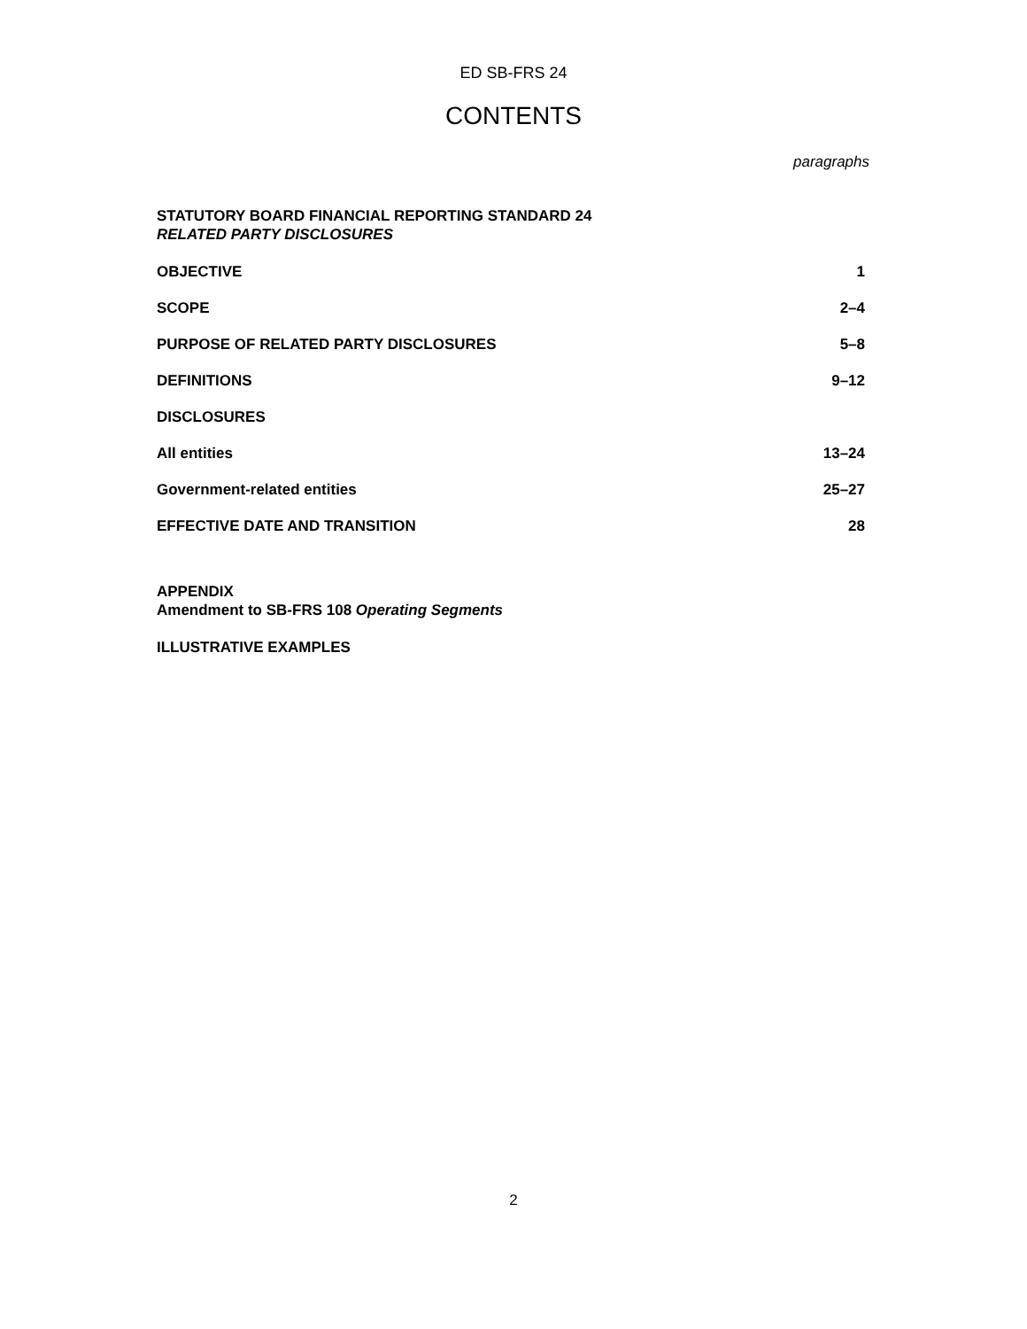ED SB-FRS 24
CONTENTS
paragraphs
STATUTORY BOARD FINANCIAL REPORTING STANDARD 24
RELATED PARTY DISCLOSURES
OBJECTIVE 1
SCOPE 2–4
PURPOSE OF RELATED PARTY DISCLOSURES 5–8
DEFINITIONS 9–12
DISCLOSURES
All entities 13–24
Government-related entities 25–27
EFFECTIVE DATE AND TRANSITION 28
APPENDIX
Amendment to SB-FRS 108 Operating Segments
ILLUSTRATIVE EXAMPLES
2